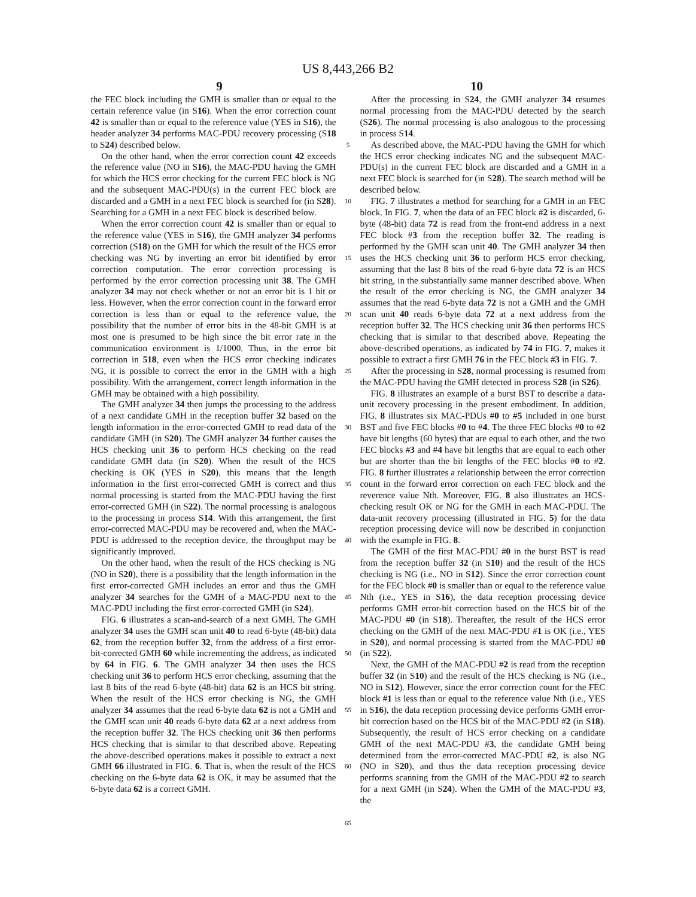US 8,443,266 B2
9 10
the FEC block including the GMH is smaller than or equal to the certain reference value (in S16). When the error correction count 42 is smaller than or equal to the reference value (YES in S16), the header analyzer 34 performs MAC-PDU recovery processing (S18 to S24) described below.
On the other hand, when the error correction count 42 exceeds the reference value (NO in S16), the MAC-PDU having the GMH for which the HCS error checking for the current FEC block is NG and the subsequent MAC-PDU(s) in the current FEC block are discarded and a GMH in a next FEC block is searched for (in S28). Searching for a GMH in a next FEC block is described below.
When the error correction count 42 is smaller than or equal to the reference value (YES in S16), the GMH analyzer 34 performs correction (S18) on the GMH for which the result of the HCS error checking was NG by inverting an error bit identified by error correction computation. The error correction processing is performed by the error correction processing unit 38. The GMH analyzer 34 may not check whether or not an error bit is 1 bit or less. However, when the error correction count in the forward error correction is less than or equal to the reference value, the possibility that the number of error bits in the 48-bit GMH is at most one is presumed to be high since the bit error rate in the communication environment is 1/1000. Thus, in the error bit correction in 518, even when the HCS error checking indicates NG, it is possible to correct the error in the GMH with a high possibility. With the arrangement, correct length information in the GMH may be obtained with a high possibility.
The GMH analyzer 34 then jumps the processing to the address of a next candidate GMH in the reception buffer 32 based on the length information in the error-corrected GMH to read data of the candidate GMH (in S20). The GMH analyzer 34 further causes the HCS checking unit 36 to perform HCS checking on the read candidate GMH data (in S20). When the result of the HCS checking is OK (YES in S20), this means that the length information in the first error-corrected GMH is correct and thus normal processing is started from the MAC-PDU having the first error-corrected GMH (in S22). The normal processing is analogous to the processing in process S14. With this arrangement, the first error-corrected MAC-PDU may be recovered and, when the MAC-PDU is addressed to the reception device, the throughput may be significantly improved.
On the other hand, when the result of the HCS checking is NG (NO in S20), there is a possibility that the length information in the first error-corrected GMH includes an error and thus the GMH analyzer 34 searches for the GMH of a MAC-PDU next to the MAC-PDU including the first error-corrected GMH (in S24).
FIG. 6 illustrates a scan-and-search of a next GMH. The GMH analyzer 34 uses the GMH scan unit 40 to read 6-byte (48-bit) data 62, from the reception buffer 32, from the address of a first error-bit-corrected GMH 60 while incrementing the address, as indicated by 64 in FIG. 6. The GMH analyzer 34 then uses the HCS checking unit 36 to perform HCS error checking, assuming that the last 8 bits of the read 6-byte (48-bit) data 62 is an HCS bit string. When the result of the HCS error checking is NG, the GMH analyzer 34 assumes that the read 6-byte data 62 is not a GMH and the GMH scan unit 40 reads 6-byte data 62 at a next address from the reception buffer 32. The HCS checking unit 36 then performs HCS checking that is similar to that described above. Repeating the above-described operations makes it possible to extract a next GMH 66 illustrated in FIG. 6. That is, when the result of the HCS checking on the 6-byte data 62 is OK, it may be assumed that the 6-byte data 62 is a correct GMH.
5
10
15
20
25
30
35
40
45
50
55
60
65
After the processing in S24, the GMH analyzer 34 resumes normal processing from the MAC-PDU detected by the search (S26). The normal processing is also analogous to the processing in process S14.
As described above, the MAC-PDU having the GMH for which the HCS error checking indicates NG and the subsequent MAC-PDU(s) in the current FEC block are discarded and a GMH in a next FEC block is searched for (in S28). The search method will be described below.
FIG. 7 illustrates a method for searching for a GMH in an FEC block. In FIG. 7, when the data of an FEC block #2 is discarded, 6-byte (48-bit) data 72 is read from the front-end address in a next FEC block #3 from the reception buffer 32. The reading is performed by the GMH scan unit 40. The GMH analyzer 34 then uses the HCS checking unit 36 to perform HCS error checking, assuming that the last 8 bits of the read 6-byte data 72 is an HCS bit string, in the substantially same manner described above. When the result of the error checking is NG, the GMH analyzer 34 assumes that the read 6-byte data 72 is not a GMH and the GMH scan unit 40 reads 6-byte data 72 at a next address from the reception buffer 32. The HCS checking unit 36 then performs HCS checking that is similar to that described above. Repeating the above-described operations, as indicated by 74 in FIG. 7, makes it possible to extract a first GMH 76 in the FEC block #3 in FIG. 7.
After the processing in S28, normal processing is resumed from the MAC-PDU having the GMH detected in process S28 (in S26).
FIG. 8 illustrates an example of a burst BST to describe a data-unit recovery processing in the present embodiment. In addition, FIG. 8 illustrates six MAC-PDUs #0 to #5 included in one burst BST and five FEC blocks #0 to #4. The three FEC blocks #0 to #2 have bit lengths (60 bytes) that are equal to each other, and the two FEC blocks #3 and #4 have bit lengths that are equal to each other but are shorter than the bit lengths of the FEC blocks #0 to #2. FIG. 8 further illustrates a relationship between the error correction count in the forward error correction on each FEC block and the reverence value Nth. Moreover, FIG. 8 also illustrates an HCS-checking result OK or NG for the GMH in each MAC-PDU. The data-unit recovery processing (illustrated in FIG. 5) for the data reception processing device will now be described in conjunction with the example in FIG. 8.
The GMH of the first MAC-PDU #0 in the burst BST is read from the reception buffer 32 (in S10) and the result of the HCS checking is NG (i.e., NO in S12). Since the error correction count for the FEC block #0 is smaller than or equal to the reference value Nth (i.e., YES in S16), the data reception processing device performs GMH error-bit correction based on the HCS bit of the MAC-PDU #0 (in S18). Thereafter, the result of the HCS error checking on the GMH of the next MAC-PDU #1 is OK (i.e., YES in S20), and normal processing is started from the MAC-PDU #0 (in S22).
Next, the GMH of the MAC-PDU #2 is read from the reception buffer 32 (in S10) and the result of the HCS checking is NG (i.e., NO in S12). However, since the error correction count for the FEC block #1 is less than or equal to the reference value Nth (i.e., YES in S16), the data reception processing device performs GMH error-bit correction based on the HCS bit of the MAC-PDU #2 (in S18). Subsequently, the result of HCS error checking on a candidate GMH of the next MAC-PDU #3, the candidate GMH being determined from the error-corrected MAC-PDU #2, is also NG (NO in S20), and thus the data reception processing device performs scanning from the GMH of the MAC-PDU #2 to search for a next GMH (in S24). When the GMH of the MAC-PDU #3, the